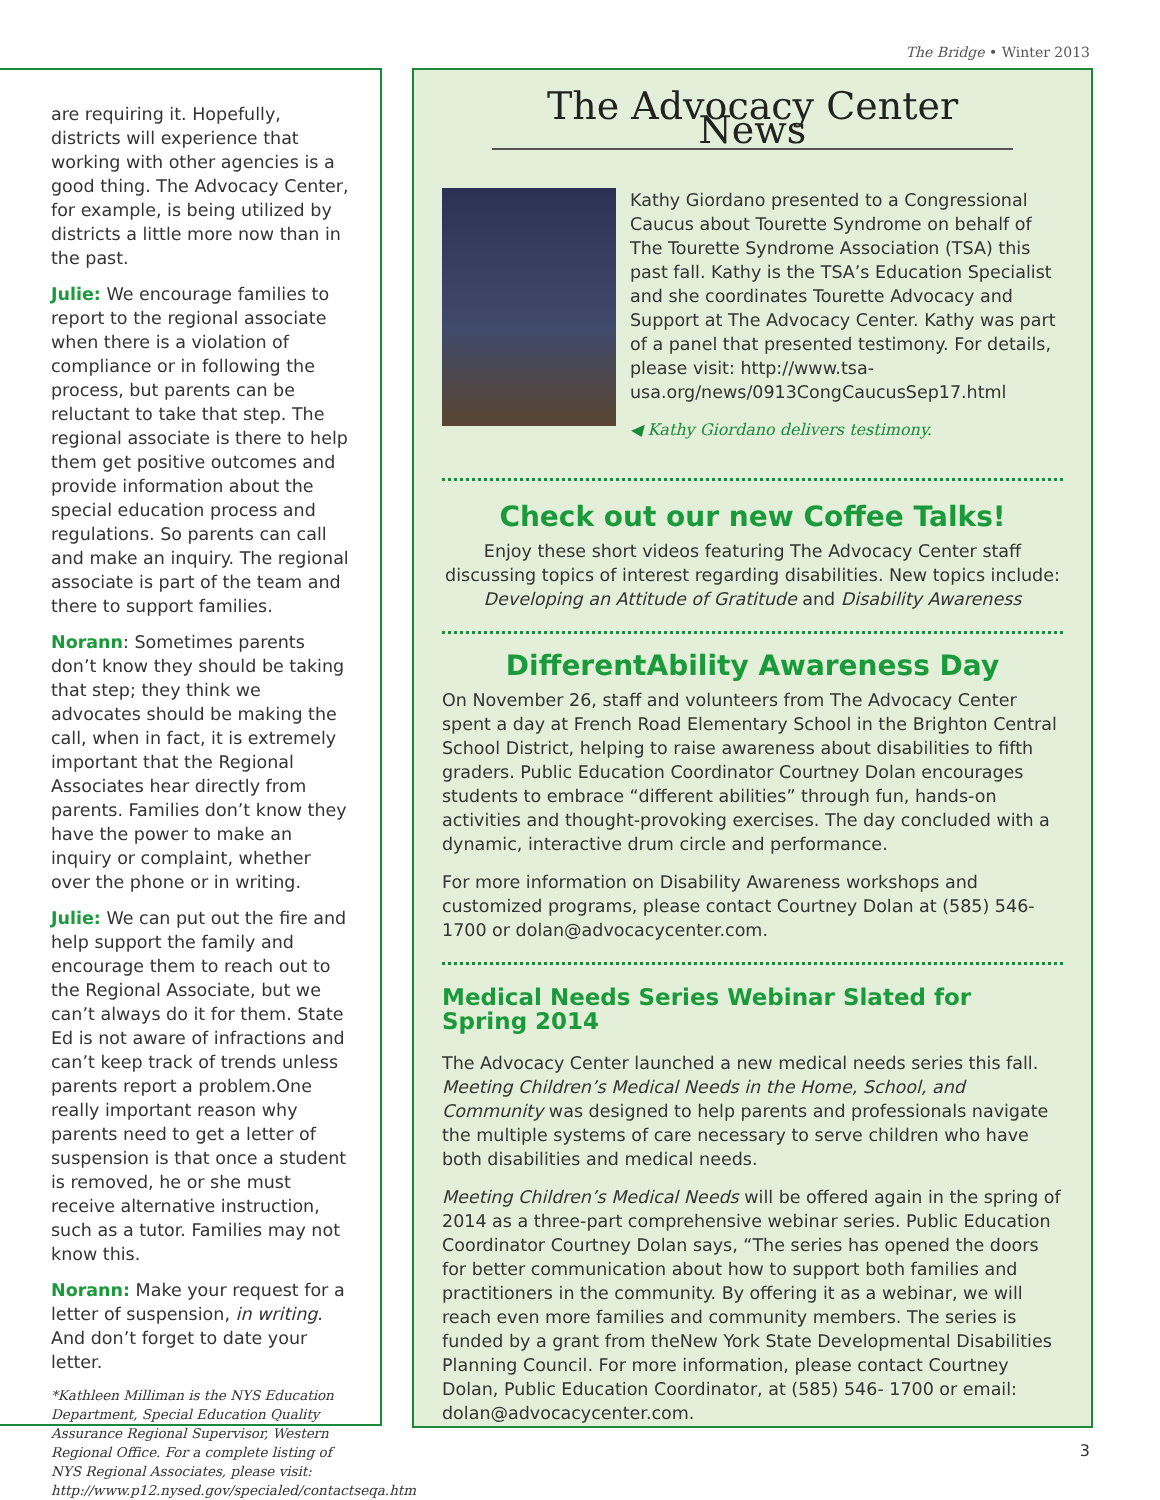The Bridge • Winter 2013
are requiring it. Hopefully, districts will experience that working with other agencies is a good thing. The Advocacy Center, for example, is being utilized by districts a little more now than in the past.
Julie: We encourage families to report to the regional associate when there is a violation of compliance or in following the process, but parents can be reluctant to take that step. The regional associate is there to help them get positive outcomes and provide information about the special education process and regulations. So parents can call and make an inquiry. The regional associate is part of the team and there to support families.
Norann: Sometimes parents don’t know they should be taking that step; they think we advocates should be making the call, when in fact, it is extremely important that the Regional Associates hear directly from parents. Families don’t know they have the power to make an inquiry or complaint, whether over the phone or in writing.
Julie: We can put out the fire and help support the family and encourage them to reach out to the Regional Associate, but we can’t always do it for them. State Ed is not aware of infractions and can’t keep track of trends unless parents report a problem.One really important reason why parents need to get a letter of suspension is that once a student is removed, he or she must receive alternative instruction, such as a tutor. Families may not know this.
Norann: Make your request for a letter of suspension, in writing. And don’t forget to date your letter.
*Kathleen Milliman is the NYS Education Department, Special Education Quality Assurance Regional Supervisor, Western Regional Office. For a complete listing of NYS Regional Associates, please visit: http://www.p12.nysed.gov/specialed/contactseqa.htm
The Advocacy Center News
Kathy Giordano presented to a Congressional Caucus about Tourette Syndrome on behalf of The Tourette Syndrome Association (TSA) this past fall. Kathy is the TSA’s Education Specialist and she coordinates Tourette Advocacy and Support at The Advocacy Center. Kathy was part of a panel that presented testimony. For details, please visit: http://www.tsa-usa.org/news/0913CongCaucusSep17.html
◀ Kathy Giordano delivers testimony.
Check out our new Coffee Talks!
Enjoy these short videos featuring The Advocacy Center staff discussing topics of interest regarding disabilities. New topics include: Developing an Attitude of Gratitude and Disability Awareness
DifferentAbility Awareness Day
On November 26, staff and volunteers from The Advocacy Center spent a day at French Road Elementary School in the Brighton Central School District, helping to raise awareness about disabilities to fifth graders. Public Education Coordinator Courtney Dolan encourages students to embrace “different abilities” through fun, hands-on activities and thought-provoking exercises. The day concluded with a dynamic, interactive drum circle and performance.
For more information on Disability Awareness workshops and customized programs, please contact Courtney Dolan at (585) 546-1700 or dolan@advocacycenter.com.
Medical Needs Series Webinar Slated for Spring 2014
The Advocacy Center launched a new medical needs series this fall. Meeting Children’s Medical Needs in the Home, School, and Community was designed to help parents and professionals navigate the multiple systems of care necessary to serve children who have both disabilities and medical needs.
Meeting Children’s Medical Needs will be offered again in the spring of 2014 as a three-part comprehensive webinar series. Public Education Coordinator Courtney Dolan says, “The series has opened the doors for better communication about how to support both families and practitioners in the community. By offering it as a webinar, we will reach even more families and community members. The series is funded by a grant from theNew York State Developmental Disabilities Planning Council. For more information, please contact Courtney Dolan, Public Education Coordinator, at (585) 546- 1700 or email: dolan@advocacycenter.com.
3